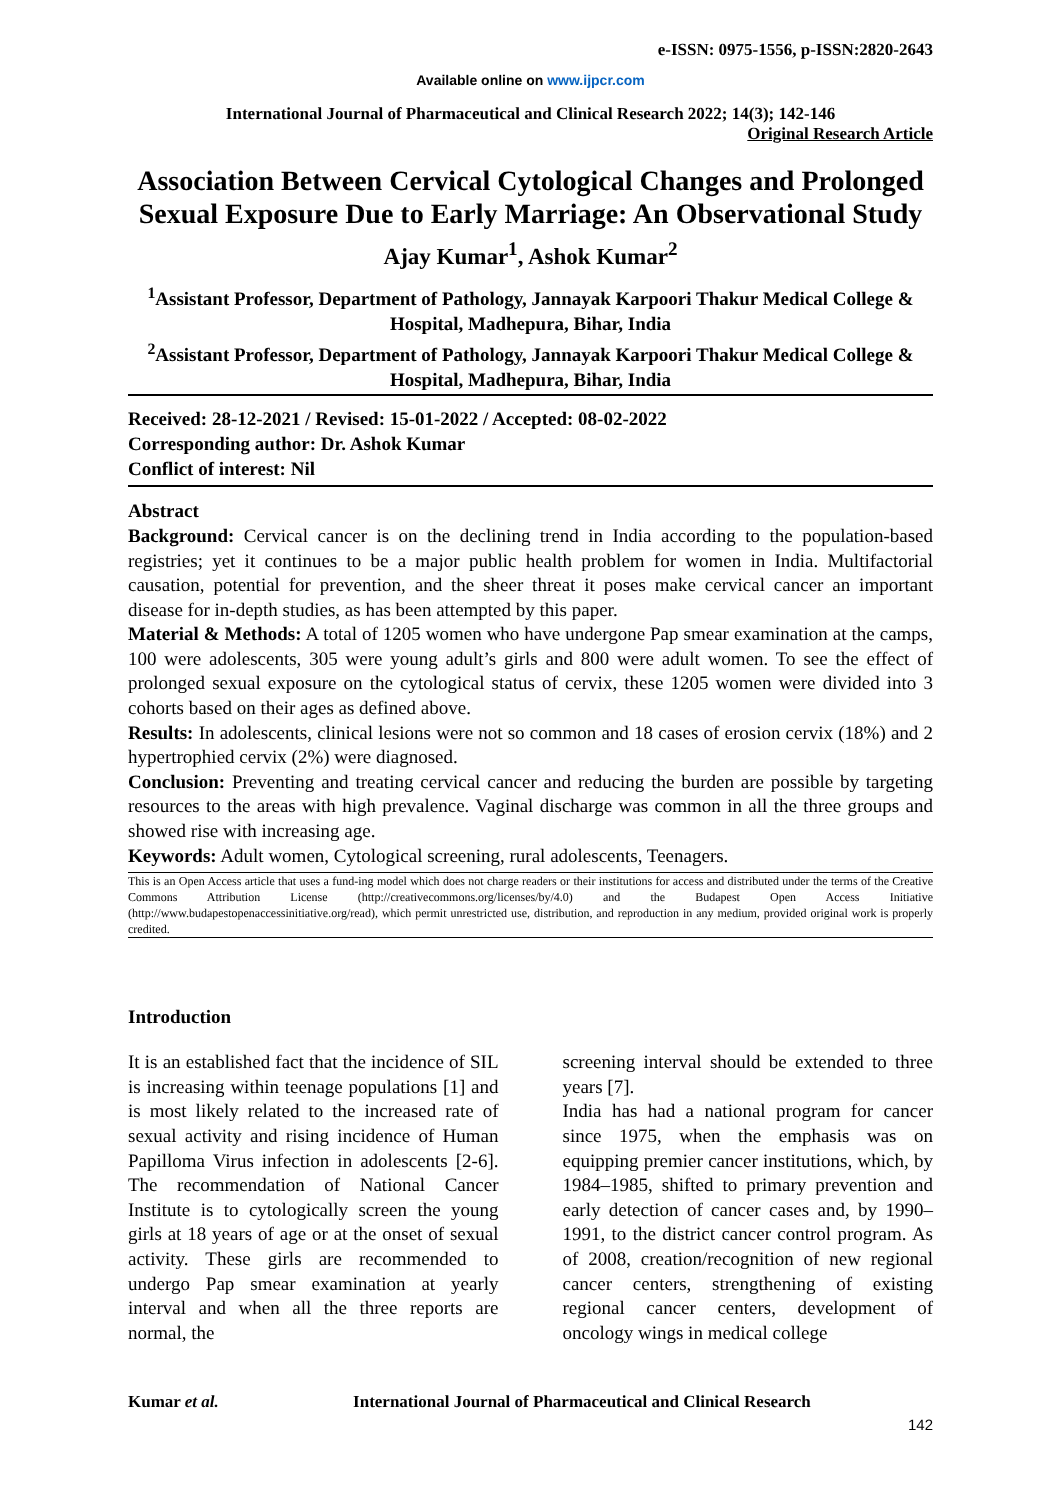e-ISSN: 0975-1556, p-ISSN:2820-2643
Available online on www.ijpcr.com
International Journal of Pharmaceutical and Clinical Research 2022; 14(3); 142-146
Original Research Article
Association Between Cervical Cytological Changes and Prolonged Sexual Exposure Due to Early Marriage: An Observational Study
Ajay Kumar<sup>1</sup>, Ashok Kumar<sup>2</sup>
<sup>1</sup> Assistant Professor, Department of Pathology, Jannayak Karpoori Thakur Medical College & Hospital, Madhepura, Bihar, India
<sup>2</sup> Assistant Professor, Department of Pathology, Jannayak Karpoori Thakur Medical College & Hospital, Madhepura, Bihar, India
Received: 28-12-2021 / Revised: 15-01-2022 / Accepted: 08-02-2022
Corresponding author: Dr. Ashok Kumar
Conflict of interest: Nil
Abstract
Background: Cervical cancer is on the declining trend in India according to the population-based registries; yet it continues to be a major public health problem for women in India. Multifactorial causation, potential for prevention, and the sheer threat it poses make cervical cancer an important disease for in-depth studies, as has been attempted by this paper.
Material & Methods: A total of 1205 women who have undergone Pap smear examination at the camps, 100 were adolescents, 305 were young adult’s girls and 800 were adult women. To see the effect of prolonged sexual exposure on the cytological status of cervix, these 1205 women were divided into 3 cohorts based on their ages as defined above.
Results: In adolescents, clinical lesions were not so common and 18 cases of erosion cervix (18%) and 2 hypertrophied cervix (2%) were diagnosed.
Conclusion: Preventing and treating cervical cancer and reducing the burden are possible by targeting resources to the areas with high prevalence. Vaginal discharge was common in all the three groups and showed rise with increasing age.
Keywords: Adult women, Cytological screening, rural adolescents, Teenagers.
This is an Open Access article that uses a fund-ing model which does not charge readers or their institutions for access and distributed under the terms of the Creative Commons Attribution License (http://creativecommons.org/licenses/by/4.0) and the Budapest Open Access Initiative (http://www.budapestopenaccessinitiative.org/read), which permit unrestricted use, distribution, and reproduction in any medium, provided original work is properly credited.
Introduction
It is an established fact that the incidence of SIL is increasing within teenage populations [1] and is most likely related to the increased rate of sexual activity and rising incidence of Human Papilloma Virus infection in adolescents [2-6]. The recommendation of National Cancer Institute is to cytologically screen the young girls at 18 years of age or at the onset of sexual activity. These girls are recommended to undergo Pap smear examination at yearly interval and when all the three reports are normal, the
screening interval should be extended to three years [7].
India has had a national program for cancer since 1975, when the emphasis was on equipping premier cancer institutions, which, by 1984–1985, shifted to primary prevention and early detection of cancer cases and, by 1990–1991, to the district cancer control program. As of 2008, creation/recognition of new regional cancer centers, strengthening of existing regional cancer centers, development of oncology wings in medical college
Kumar et al. International Journal of Pharmaceutical and Clinical Research
142